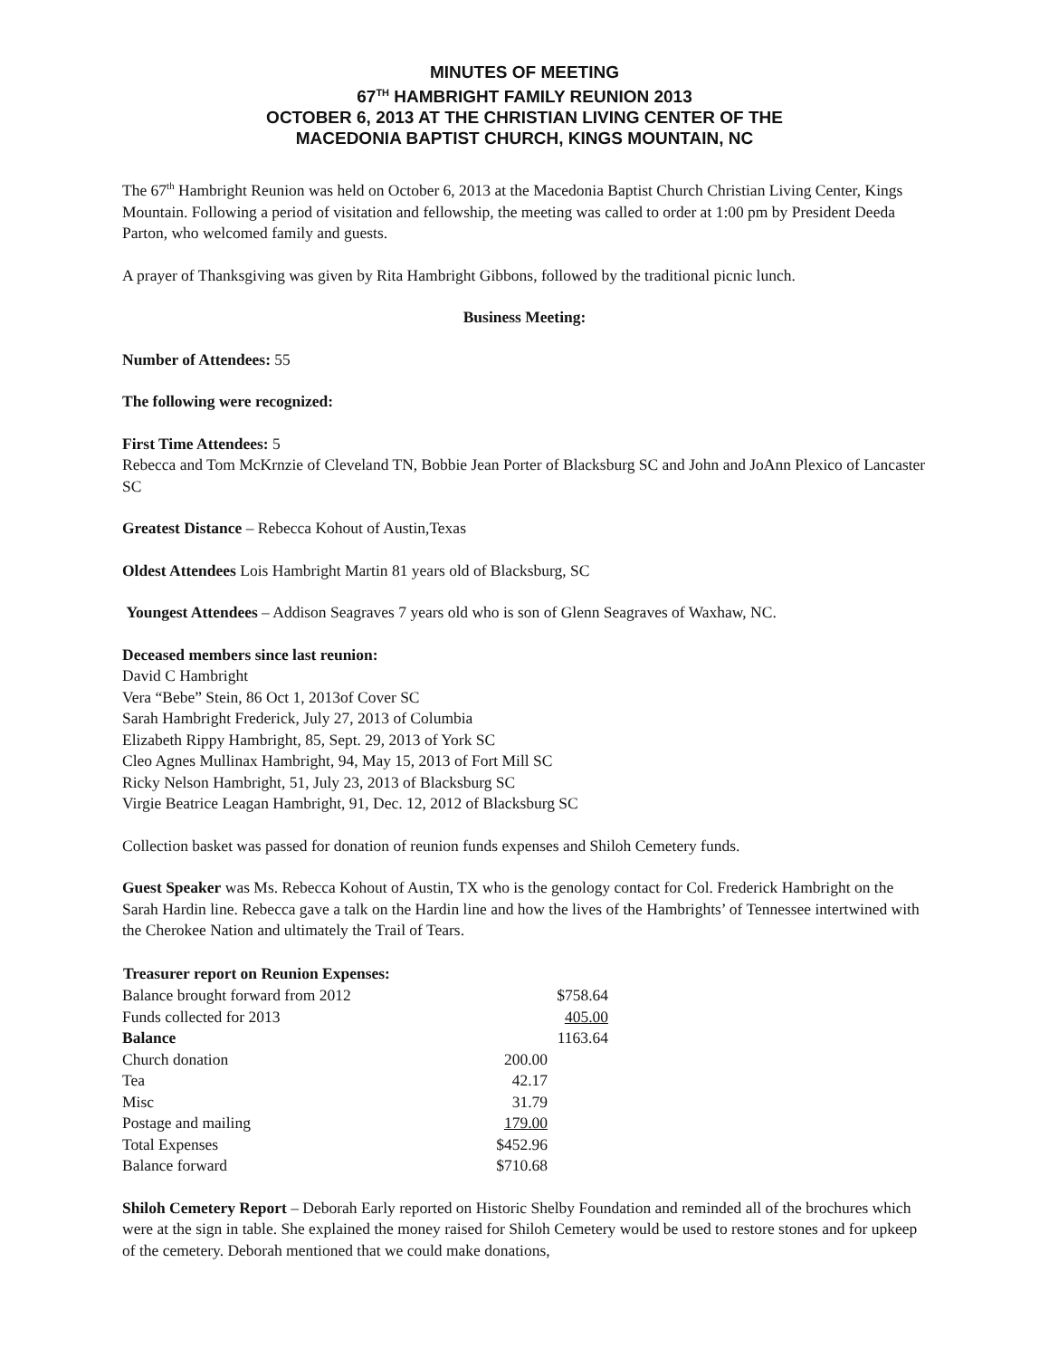MINUTES OF MEETING
67<sup>TH</sup> HAMBRIGHT FAMILY REUNION 2013
OCTOBER 6, 2013 AT THE CHRISTIAN LIVING CENTER OF THE
MACEDONIA BAPTIST CHURCH, KINGS MOUNTAIN, NC
The 67<sup>th</sup> Hambright Reunion was held on October 6, 2013 at the Macedonia Baptist Church Christian Living Center, Kings Mountain. Following a period of visitation and fellowship, the meeting was called to order at 1:00 pm by President Deeda Parton, who welcomed family and guests.
A prayer of Thanksgiving was given by Rita Hambright Gibbons, followed by the traditional picnic lunch.
Business Meeting:
Number of Attendees: 55
The following were recognized:
First Time Attendees: 5
Rebecca and Tom McKrnzie of Cleveland TN, Bobbie Jean Porter of Blacksburg SC and John and JoAnn Plexico of Lancaster SC
Greatest Distance – Rebecca Kohout of Austin,Texas
Oldest Attendees Lois Hambright Martin 81 years old of Blacksburg, SC
Youngest Attendees – Addison Seagraves 7 years old who is son of Glenn Seagraves of Waxhaw, NC.
Deceased members since last reunion:
David C Hambright
Vera “Bebe” Stein, 86 Oct 1, 2013of Cover SC
Sarah Hambright Frederick, July 27, 2013 of Columbia
Elizabeth Rippy Hambright, 85, Sept. 29, 2013 of York SC
Cleo Agnes Mullinax Hambright, 94, May 15, 2013 of Fort Mill SC
Ricky Nelson Hambright, 51, July 23, 2013 of Blacksburg SC
Virgie Beatrice Leagan Hambright, 91, Dec. 12, 2012 of Blacksburg SC
Collection basket was passed for donation of reunion funds expenses and Shiloh Cemetery funds.
Guest Speaker was Ms. Rebecca Kohout of Austin, TX who is the genology contact for Col. Frederick Hambright on the Sarah Hardin line. Rebecca gave a talk on the Hardin line and how the lives of the Hambrights’ of Tennessee intertwined with the Cherokee Nation and ultimately the Trail of Tears.
| Treasurer report on Reunion Expenses: | | |
| --- | --- | --- |
| Balance brought forward from 2012 | | $758.64 |
| Funds collected for 2013 | | 405.00 |
| Balance | | 1163.64 |
| Church donation | 200.00 | |
| Tea | 42.17 | |
| Misc | 31.79 | |
| Postage and mailing | 179.00 | |
| Total Expenses | $452.96 | |
| Balance forward | $710.68 | |
Shiloh Cemetery Report – Deborah Early reported on Historic Shelby Foundation and reminded all of the brochures which were at the sign in table. She explained the money raised for Shiloh Cemetery would be used to restore stones and for upkeep of the cemetery. Deborah mentioned that we could make donations,